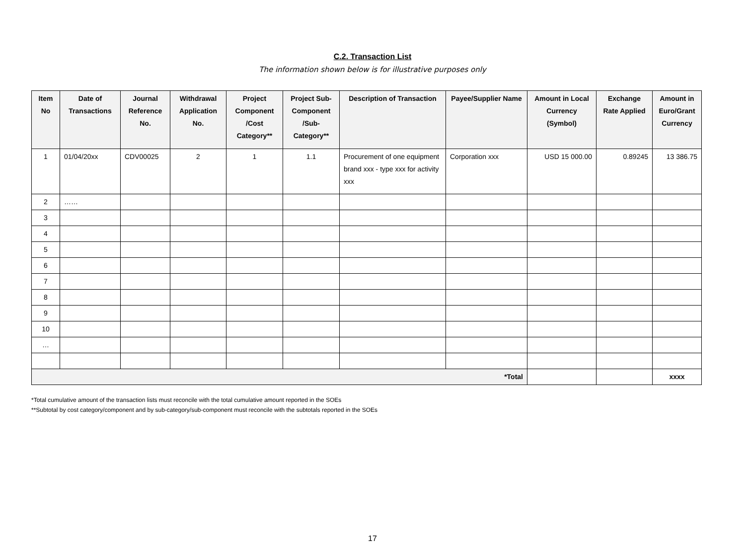C.2. Transaction List
The information shown below is for illustrative purposes only
| Item No | Date of Transactions | Journal Reference No. | Withdrawal Application No. | Project Component /Cost Category** | Project Sub-Component /Sub-Category** | Description of Transaction | Payee/Supplier Name | Amount in Local Currency (Symbol) | Exchange Rate Applied | Amount in Euro/Grant Currency |
| --- | --- | --- | --- | --- | --- | --- | --- | --- | --- | --- |
| 1 | 01/04/20xx | CDV00025 | 2 | 1 | 1.1 | Procurement of one equipment brand xxx - type xxx for activity xxx | Corporation xxx | USD 15 000.00 | 0.89245 | 13 386.75 |
| 2 | …… | | | | | | | | | |
| 3 | | | | | | | | | | |
| 4 | | | | | | | | | | |
| 5 | | | | | | | | | | |
| 6 | | | | | | | | | | |
| 7 | | | | | | | | | | |
| 8 | | | | | | | | | | |
| 9 | | | | | | | | | | |
| 10 | | | | | | | | | | |
| … | | | | | | | | | | |
| *Total | | | | | | | | | | xxxx |
*Total cumulative amount of the transaction lists must reconcile with the total cumulative amount reported in the SOEs
**Subtotal by cost category/component and by sub-category/sub-component must reconcile with the subtotals reported in the SOEs
17